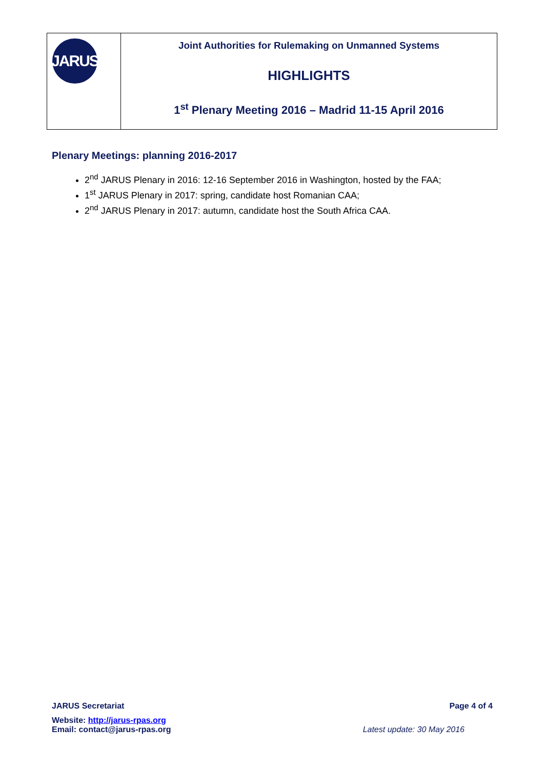JARUS
Joint Authorities for Rulemaking on Unmanned Systems
HIGHLIGHTS
1<sup>st</sup> Plenary Meeting 2016 – Madrid 11-15 April 2016
Plenary Meetings: planning 2016-2017
2<sup>nd</sup> JARUS Plenary in 2016: 12-16 September 2016 in Washington, hosted by the FAA;
1<sup>st</sup> JARUS Plenary in 2017: spring, candidate host Romanian CAA;
2<sup>nd</sup> JARUS Plenary in 2017: autumn, candidate host the South Africa CAA.
JARUS Secretariat Page 4 of 4
Website: http://jarus-rpas.org
Email: contact@jarus-rpas.org Latest update: 30 May 2016